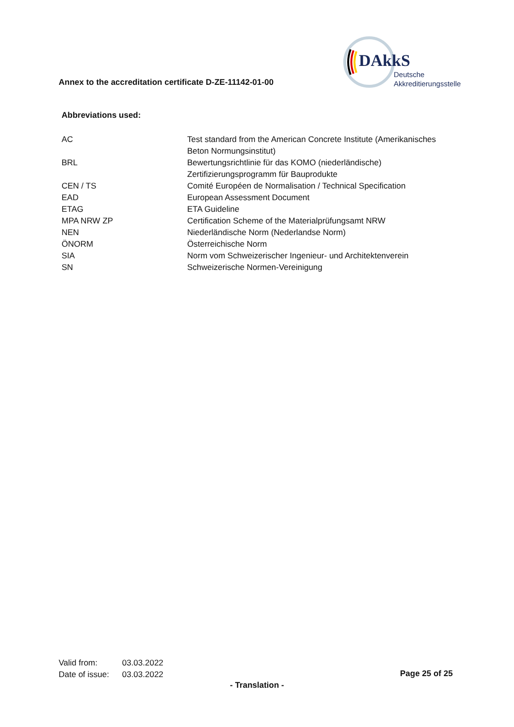Annex to the accreditation certificate D-ZE-11142-01-00
DAkkS
Deutsche
Akkreditierungsstelle
Abbreviations used:
| AC | Test standard from the American Concrete Institute (Amerikanisches Beton Normungsinstitut) |
| BRL | Bewertungsrichtlinie für das KOMO (niederländische) Zertifizierungsprogramm für Bauprodukte |
| CEN / TS | Comité Européen de Normalisation / Technical Specification |
| EAD | European Assessment Document |
| ETAG | ETA Guideline |
| MPA NRW ZP | Certification Scheme of the Materialprüfungsamt NRW |
| NEN | Niederländische Norm (Nederlandse Norm) |
| ÖNORM | Österreichische Norm |
| SIA | Norm vom Schweizerischer Ingenieur- und Architektenverein |
| SN | Schweizerische Normen-Vereinigung |
Valid from: 03.03.2022
Date of issue: 03.03.2022
Page 25 of 25
- Translation -